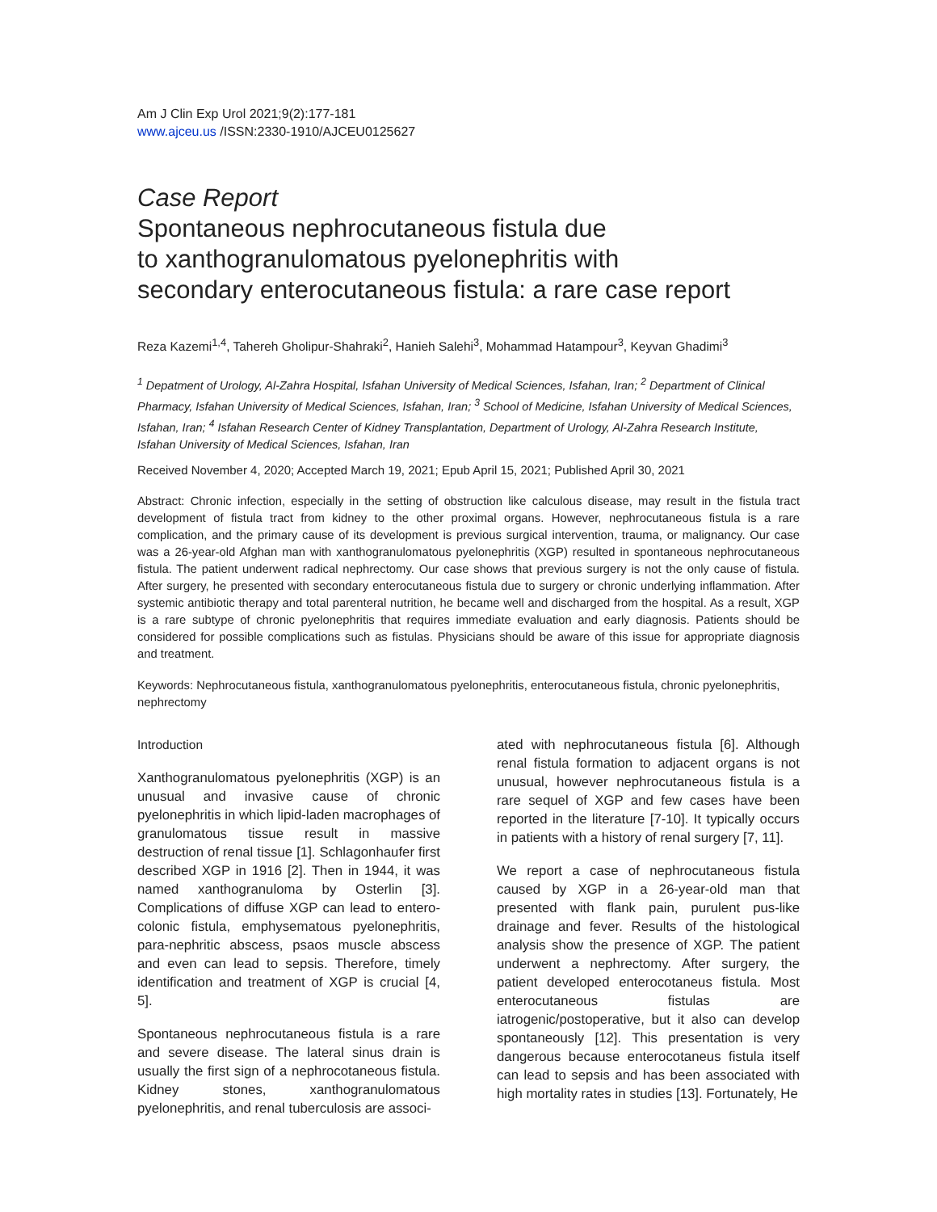Am J Clin Exp Urol 2021;9(2):177-181
www.ajceu.us /ISSN:2330-1910/AJCEU0125627
Case Report
Spontaneous nephrocutaneous fistula due
to xanthogranulomatous pyelonephritis with
secondary enterocutaneous fistula: a rare case report
Reza Kazemi<sup>1,4</sup>, Tahereh Gholipur-Shahraki<sup>2</sup>, Hanieh Salehi<sup>3</sup>, Mohammad Hatampour<sup>3</sup>, Keyvan Ghadimi<sup>3</sup>
<sup>1</sup> Depatment of Urology, Al-Zahra Hospital, Isfahan University of Medical Sciences, Isfahan, Iran; <sup>2</sup> Department of Clinical Pharmacy, Isfahan University of Medical Sciences, Isfahan, Iran; <sup>3</sup> School of Medicine, Isfahan University of Medical Sciences, Isfahan, Iran; <sup>4</sup> Isfahan Research Center of Kidney Transplantation, Department of Urology, Al-Zahra Research Institute, Isfahan University of Medical Sciences, Isfahan, Iran
Received November 4, 2020; Accepted March 19, 2021; Epub April 15, 2021; Published April 30, 2021
Abstract: Chronic infection, especially in the setting of obstruction like calculous disease, may result in the fistula tract development of fistula tract from kidney to the other proximal organs. However, nephrocutaneous fistula is a rare complication, and the primary cause of its development is previous surgical intervention, trauma, or malignancy. Our case was a 26-year-old Afghan man with xanthogranulomatous pyelonephritis (XGP) resulted in spontaneous nephrocutaneous fistula. The patient underwent radical nephrectomy. Our case shows that previous surgery is not the only cause of fistula. After surgery, he presented with secondary enterocutaneous fistula due to surgery or chronic underlying inflammation. After systemic antibiotic therapy and total parenteral nutrition, he became well and discharged from the hospital. As a result, XGP is a rare subtype of chronic pyelonephritis that requires immediate evaluation and early diagnosis. Patients should be considered for possible complications such as fistulas. Physicians should be aware of this issue for appropriate diagnosis and treatment.
Keywords: Nephrocutaneous fistula, xanthogranulomatous pyelonephritis, enterocutaneous fistula, chronic pyelonephritis, nephrectomy
Introduction
Xanthogranulomatous pyelonephritis (XGP) is an unusual and invasive cause of chronic pyelonephritis in which lipid-laden macrophages of granulomatous tissue result in massive destruction of renal tissue [1]. Schlagonhaufer first described XGP in 1916 [2]. Then in 1944, it was named xanthogranuloma by Osterlin [3]. Complications of diffuse XGP can lead to entero-colonic fistula, emphysematous pyelonephritis, para-nephritic abscess, psaos muscle abscess and even can lead to sepsis. Therefore, timely identification and treatment of XGP is crucial [4, 5].
Spontaneous nephrocutaneous fistula is a rare and severe disease. The lateral sinus drain is usually the first sign of a nephrocotaneous fistula. Kidney stones, xanthogranulomatous pyelonephritis, and renal tuberculosis are associ-
ated with nephrocutaneous fistula [6]. Although renal fistula formation to adjacent organs is not unusual, however nephrocutaneous fistula is a rare sequel of XGP and few cases have been reported in the literature [7-10]. It typically occurs in patients with a history of renal surgery [7, 11].
We report a case of nephrocutaneous fistula caused by XGP in a 26-year-old man that presented with flank pain, purulent pus-like drainage and fever. Results of the histological analysis show the presence of XGP. The patient underwent a nephrectomy. After surgery, the patient developed enterocotaneus fistula. Most enterocutaneous fistulas are iatrogenic/postoperative, but it also can develop spontaneously [12]. This presentation is very dangerous because enterocotaneus fistula itself can lead to sepsis and has been associated with high mortality rates in studies [13]. Fortunately, He